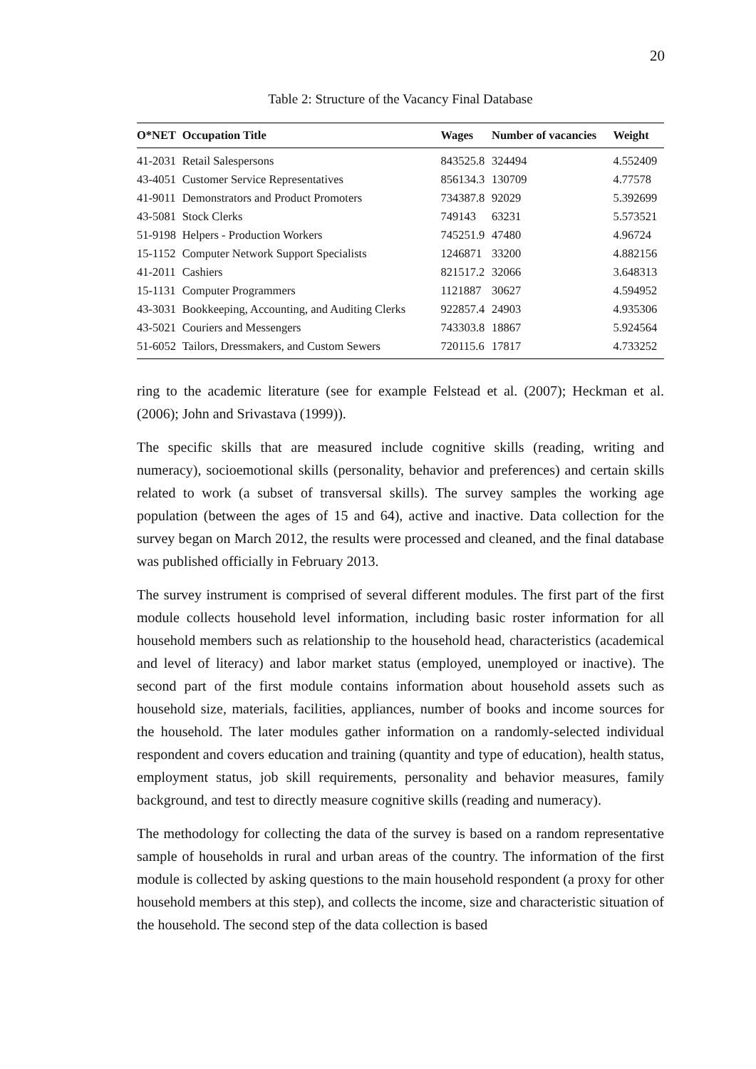20
Table 2: Structure of the Vacancy Final Database
| O*NET | Occupation Title | Wages | Number of vacancies | Weight |
| --- | --- | --- | --- | --- |
| 41-2031 | Retail Salespersons | 843525.8 | 324494 | 4.552409 |
| 43-4051 | Customer Service Representatives | 856134.3 | 130709 | 4.77578 |
| 41-9011 | Demonstrators and Product Promoters | 734387.8 | 92029 | 5.392699 |
| 43-5081 | Stock Clerks | 749143 | 63231 | 5.573521 |
| 51-9198 | Helpers - Production Workers | 745251.9 | 47480 | 4.96724 |
| 15-1152 | Computer Network Support Specialists | 1246871 | 33200 | 4.882156 |
| 41-2011 | Cashiers | 821517.2 | 32066 | 3.648313 |
| 15-1131 | Computer Programmers | 1121887 | 30627 | 4.594952 |
| 43-3031 | Bookkeeping, Accounting, and Auditing Clerks | 922857.4 | 24903 | 4.935306 |
| 43-5021 | Couriers and Messengers | 743303.8 | 18867 | 5.924564 |
| 51-6052 | Tailors, Dressmakers, and Custom Sewers | 720115.6 | 17817 | 4.733252 |
ring to the academic literature (see for example Felstead et al. (2007); Heckman et al. (2006); John and Srivastava (1999)).
The specific skills that are measured include cognitive skills (reading, writing and numeracy), socioemotional skills (personality, behavior and preferences) and certain skills related to work (a subset of transversal skills). The survey samples the working age population (between the ages of 15 and 64), active and inactive. Data collection for the survey began on March 2012, the results were processed and cleaned, and the final database was published officially in February 2013.
The survey instrument is comprised of several different modules. The first part of the first module collects household level information, including basic roster information for all household members such as relationship to the household head, characteristics (academical and level of literacy) and labor market status (employed, unemployed or inactive). The second part of the first module contains information about household assets such as household size, materials, facilities, appliances, number of books and income sources for the household. The later modules gather information on a randomly-selected individual respondent and covers education and training (quantity and type of education), health status, employment status, job skill requirements, personality and behavior measures, family background, and test to directly measure cognitive skills (reading and numeracy).
The methodology for collecting the data of the survey is based on a random representative sample of households in rural and urban areas of the country. The information of the first module is collected by asking questions to the main household respondent (a proxy for other household members at this step), and collects the income, size and characteristic situation of the household. The second step of the data collection is based